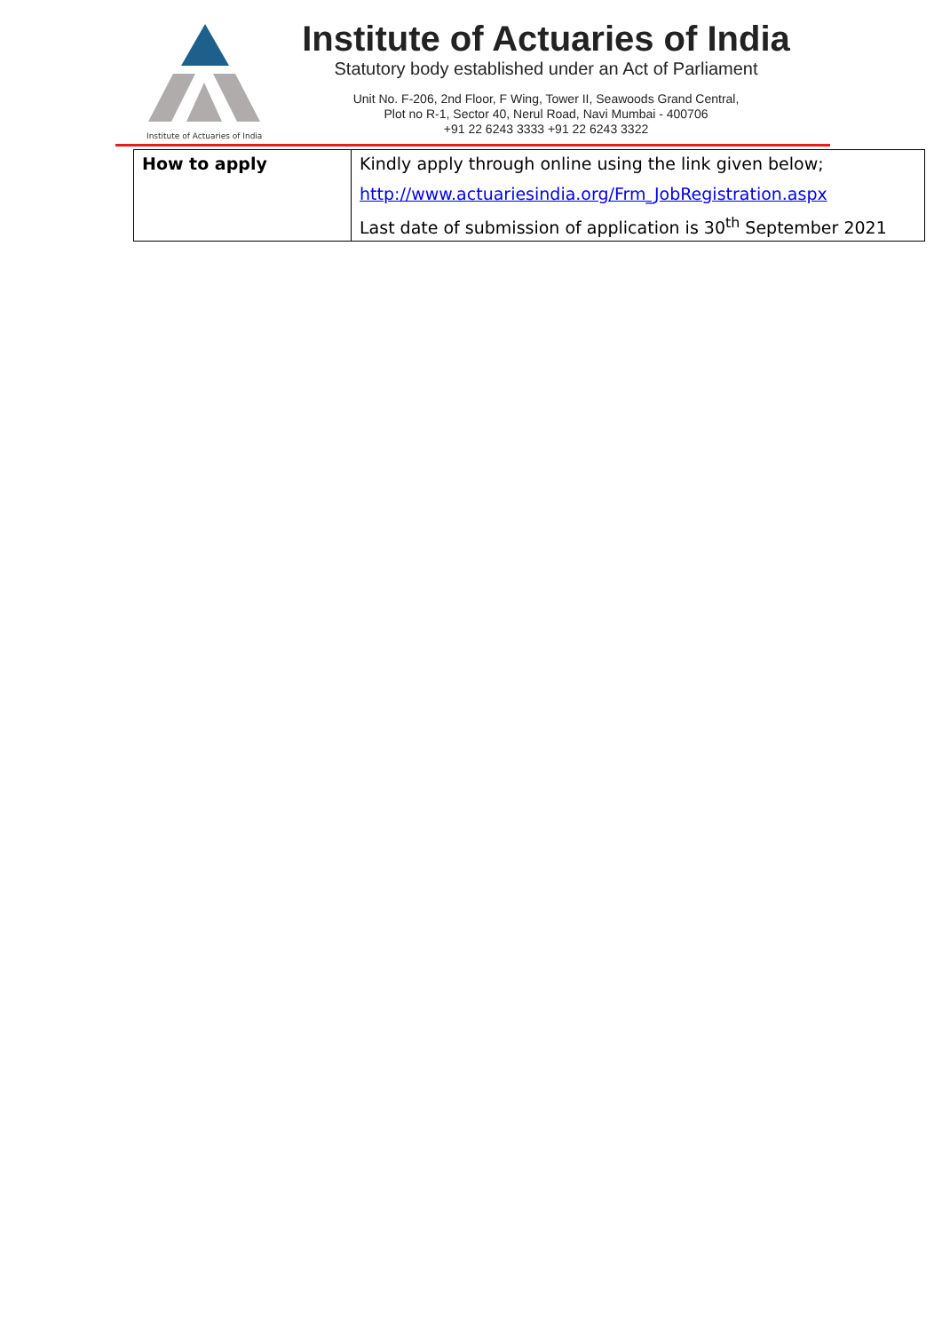Institute of Actuaries of India
Institute of Actuaries of India
Statutory body established under an Act of Parliament
Unit No. F-206, 2nd Floor, F Wing, Tower II, Seawoods Grand Central,
Plot no R-1, Sector 40, Nerul Road, Navi Mumbai - 400706
+91 22 6243 3333 +91 22 6243 3322
| How to apply | Kindly apply through online using the link given below; http://www.actuariesindia.org/Frm_JobRegistration.aspx Last date of submission of application is 30<sup>th</sup> September 2021 |